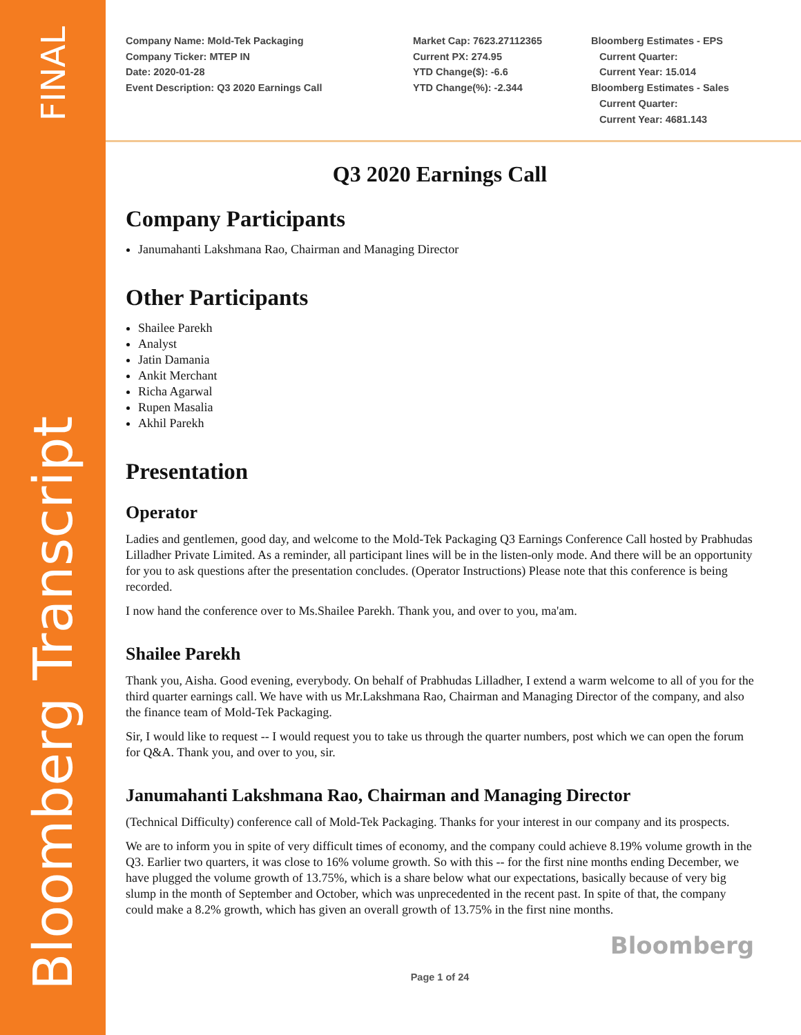FINAL
Bloomberg Transcript
Company Name: Mold-Tek Packaging
Company Ticker: MTEP IN
Date: 2020-01-28
Event Description: Q3 2020 Earnings Call
Market Cap: 7623.27112365
Current PX: 274.95
YTD Change($): -6.6
YTD Change(%): -2.344
Bloomberg Estimates - EPS
Current Quarter:
Current Year: 15.014
Bloomberg Estimates - Sales
Current Quarter:
Current Year: 4681.143
Q3 2020 Earnings Call
Company Participants
Janumahanti Lakshmana Rao, Chairman and Managing Director
Other Participants
Shailee Parekh
Analyst
Jatin Damania
Ankit Merchant
Richa Agarwal
Rupen Masalia
Akhil Parekh
Presentation
Operator
Ladies and gentlemen, good day, and welcome to the Mold-Tek Packaging Q3 Earnings Conference Call hosted by Prabhudas Lilladher Private Limited. As a reminder, all participant lines will be in the listen-only mode. And there will be an opportunity for you to ask questions after the presentation concludes. (Operator Instructions) Please note that this conference is being recorded.
I now hand the conference over to Ms.Shailee Parekh. Thank you, and over to you, ma'am.
Shailee Parekh
Thank you, Aisha. Good evening, everybody. On behalf of Prabhudas Lilladher, I extend a warm welcome to all of you for the third quarter earnings call. We have with us Mr.Lakshmana Rao, Chairman and Managing Director of the company, and also the finance team of Mold-Tek Packaging.
Sir, I would like to request -- I would request you to take us through the quarter numbers, post which we can open the forum for Q&A. Thank you, and over to you, sir.
Janumahanti Lakshmana Rao, Chairman and Managing Director
(Technical Difficulty) conference call of Mold-Tek Packaging. Thanks for your interest in our company and its prospects.
We are to inform you in spite of very difficult times of economy, and the company could achieve 8.19% volume growth in the Q3. Earlier two quarters, it was close to 16% volume growth. So with this -- for the first nine months ending December, we have plugged the volume growth of 13.75%, which is a share below what our expectations, basically because of very big slump in the month of September and October, which was unprecedented in the recent past. In spite of that, the company could make a 8.2% growth, which has given an overall growth of 13.75% in the first nine months.
Bloomberg
Page 1 of 24